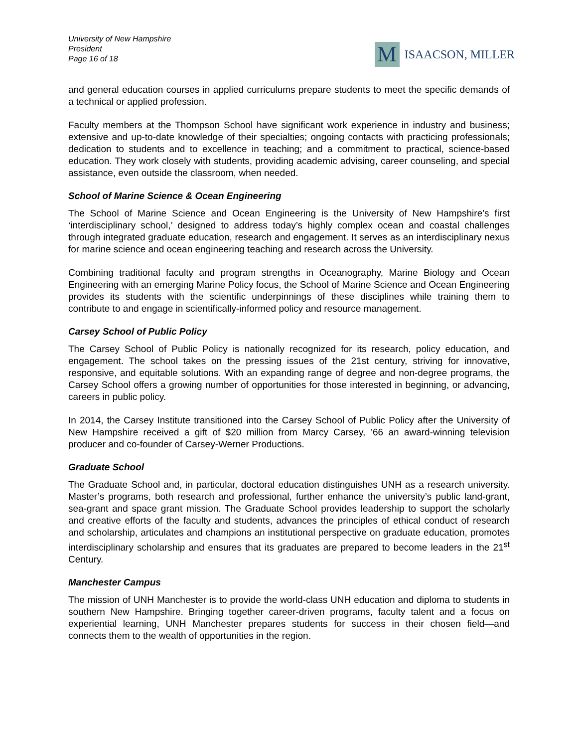University of New Hampshire
President
Page 16 of 18
M
ISAACSON, MILLER
and general education courses in applied curriculums prepare students to meet the specific demands of a technical or applied profession.
Faculty members at the Thompson School have significant work experience in industry and business; extensive and up-to-date knowledge of their specialties; ongoing contacts with practicing professionals; dedication to students and to excellence in teaching; and a commitment to practical, science-based education. They work closely with students, providing academic advising, career counseling, and special assistance, even outside the classroom, when needed.
School of Marine Science & Ocean Engineering
The School of Marine Science and Ocean Engineering is the University of New Hampshire’s first ‘interdisciplinary school,’ designed to address today’s highly complex ocean and coastal challenges through integrated graduate education, research and engagement. It serves as an interdisciplinary nexus for marine science and ocean engineering teaching and research across the University.
Combining traditional faculty and program strengths in Oceanography, Marine Biology and Ocean Engineering with an emerging Marine Policy focus, the School of Marine Science and Ocean Engineering provides its students with the scientific underpinnings of these disciplines while training them to contribute to and engage in scientifically-informed policy and resource management.
Carsey School of Public Policy
The Carsey School of Public Policy is nationally recognized for its research, policy education, and engagement. The school takes on the pressing issues of the 21st century, striving for innovative, responsive, and equitable solutions. With an expanding range of degree and non-degree programs, the Carsey School offers a growing number of opportunities for those interested in beginning, or advancing, careers in public policy.
In 2014, the Carsey Institute transitioned into the Carsey School of Public Policy after the University of New Hampshire received a gift of $20 million from Marcy Carsey, ’66 an award-winning television producer and co-founder of Carsey-Werner Productions.
Graduate School
The Graduate School and, in particular, doctoral education distinguishes UNH as a research university. Master’s programs, both research and professional, further enhance the university’s public land-grant, sea-grant and space grant mission. The Graduate School provides leadership to support the scholarly and creative efforts of the faculty and students, advances the principles of ethical conduct of research and scholarship, articulates and champions an institutional perspective on graduate education, promotes interdisciplinary scholarship and ensures that its graduates are prepared to become leaders in the 21<sup>st</sup> Century.
Manchester Campus
The mission of UNH Manchester is to provide the world-class UNH education and diploma to students in southern New Hampshire. Bringing together career-driven programs, faculty talent and a focus on experiential learning, UNH Manchester prepares students for success in their chosen field—and connects them to the wealth of opportunities in the region.